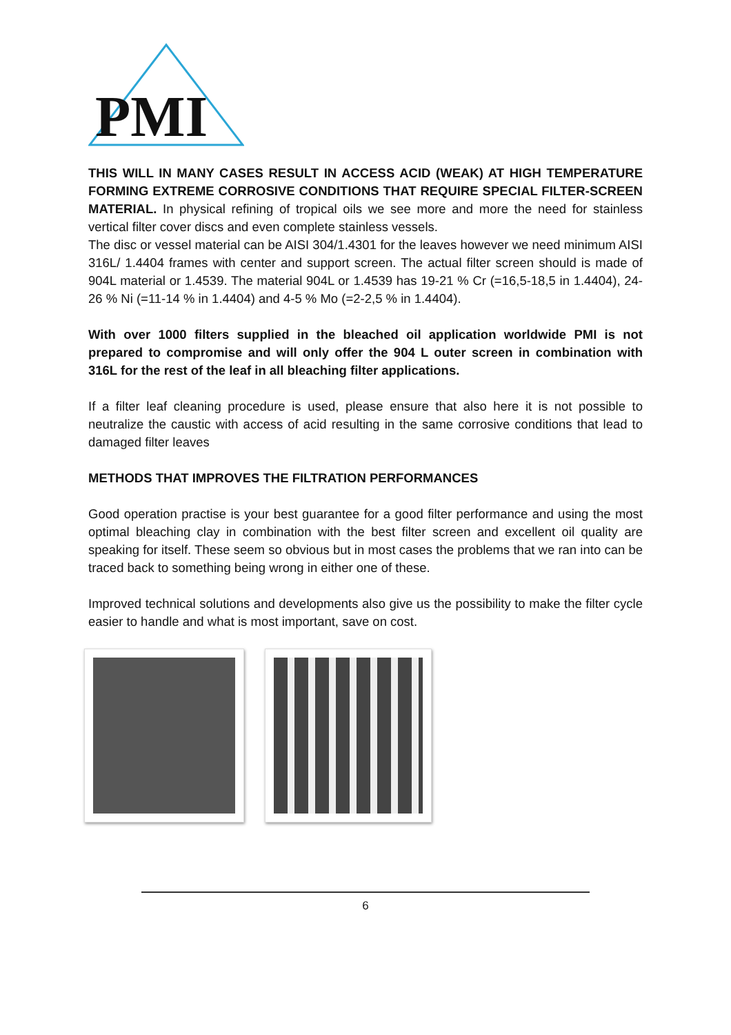PMI
THIS WILL IN MANY CASES RESULT IN ACCESS ACID (WEAK) AT HIGH TEMPERATURE FORMING EXTREME CORROSIVE CONDITIONS THAT REQUIRE SPECIAL FILTER-SCREEN MATERIAL. In physical refining of tropical oils we see more and more the need for stainless vertical filter cover discs and even complete stainless vessels.
The disc or vessel material can be AISI 304/1.4301 for the leaves however we need minimum AISI 316L/ 1.4404 frames with center and support screen. The actual filter screen should is made of 904L material or 1.4539. The material 904L or 1.4539 has 19-21 % Cr (=16,5-18,5 in 1.4404), 24-26 % Ni (=11-14 % in 1.4404) and 4-5 % Mo (=2-2,5 % in 1.4404).
With over 1000 filters supplied in the bleached oil application worldwide PMI is not prepared to compromise and will only offer the 904 L outer screen in combination with 316L for the rest of the leaf in all bleaching filter applications.
If a filter leaf cleaning procedure is used, please ensure that also here it is not possible to neutralize the caustic with access of acid resulting in the same corrosive conditions that lead to damaged filter leaves
METHODS THAT IMPROVES THE FILTRATION PERFORMANCES
Good operation practise is your best guarantee for a good filter performance and using the most optimal bleaching clay in combination with the best filter screen and excellent oil quality are speaking for itself. These seem so obvious but in most cases the problems that we ran into can be traced back to something being wrong in either one of these.
Improved technical solutions and developments also give us the possibility to make the filter cycle easier to handle and what is most important, save on cost.
6